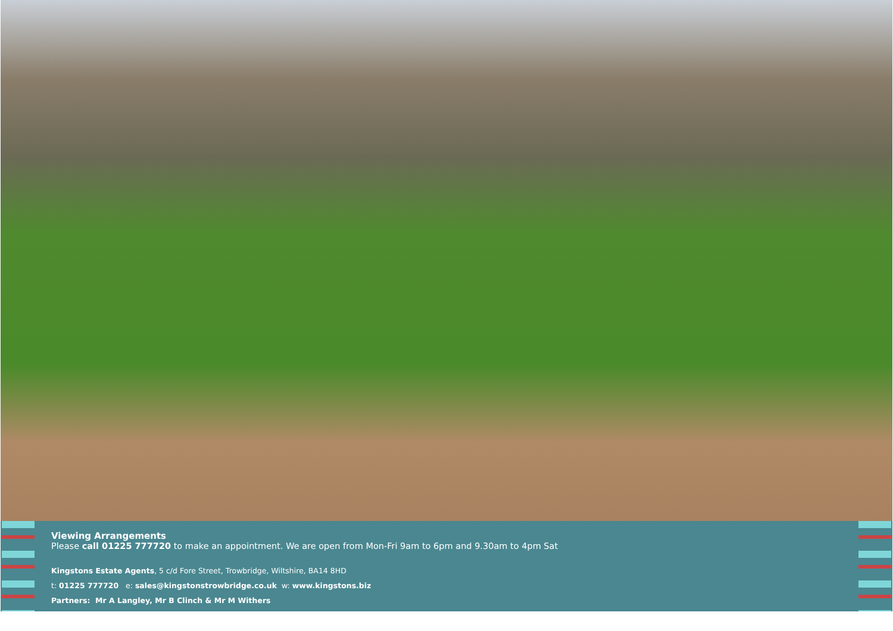Viewing Arrangements
Please call 01225 777720 to make an appointment. We are open from Mon-Fri 9am to 6pm and 9.30am to 4pm Sat
Kingstons Estate Agents, 5 c/d Fore Street, Trowbridge, Wiltshire, BA14 8HD
t: 01225 777720 e: sales@kingstonstrowbridge.co.uk w: www.kingstons.biz
Partners: Mr A Langley, Mr B Clinch & Mr M Withers